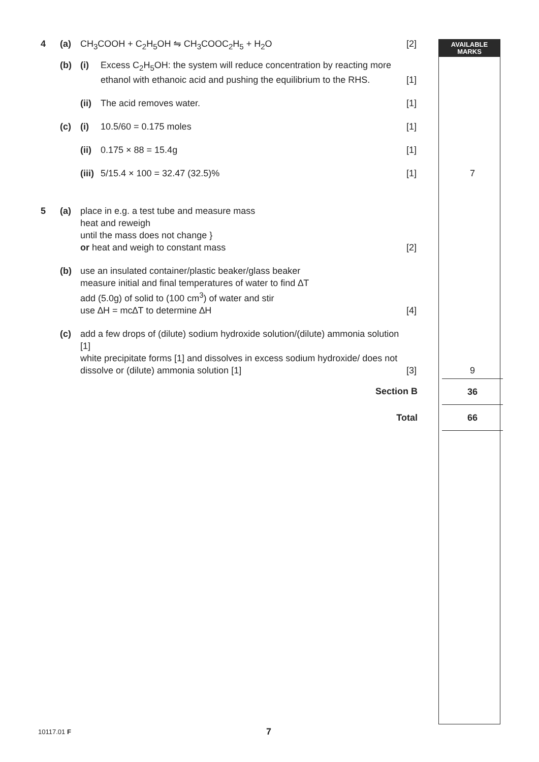AVAILABLE
MARKS
4 (a) CH<sub>3</sub>COOH + C<sub>2</sub>H<sub>5</sub>OH ⇋ CH<sub>3</sub>COOC<sub>2</sub>H<sub>5</sub> + H<sub>2</sub>O [2]
(b) (i) Excess C<sub>2</sub>H<sub>5</sub>OH: the system will reduce concentration by reacting more ethanol with ethanoic acid and pushing the equilibrium to the RHS. [1]
(ii) The acid removes water. [1]
(c) (i) 10.5/60 = 0.175 moles [1]
(ii) 0.175 × 88 = 15.4g [1]
(iii) 5/15.4 × 100 = 32.47 (32.5)% [1] 7
5 (a) place in e.g. a test tube and measure mass
heat and reweigh
until the mass does not change }
or heat and weigh to constant mass [2]
(b) use an insulated container/plastic beaker/glass beaker
measure initial and final temperatures of water to find ∆T
add (5.0g) of solid to (100 cm<sup>3</sup>) of water and stir
use ∆H = mc∆T to determine ∆H [4]
(c) add a few drops of (dilute) sodium hydroxide solution/(dilute) ammonia solution [1]
white precipitate forms [1] and dissolves in excess sodium hydroxide/ does not dissolve or (dilute) ammonia solution [1] [3] 9
Section B 36
Total 66
10117.01 F 7